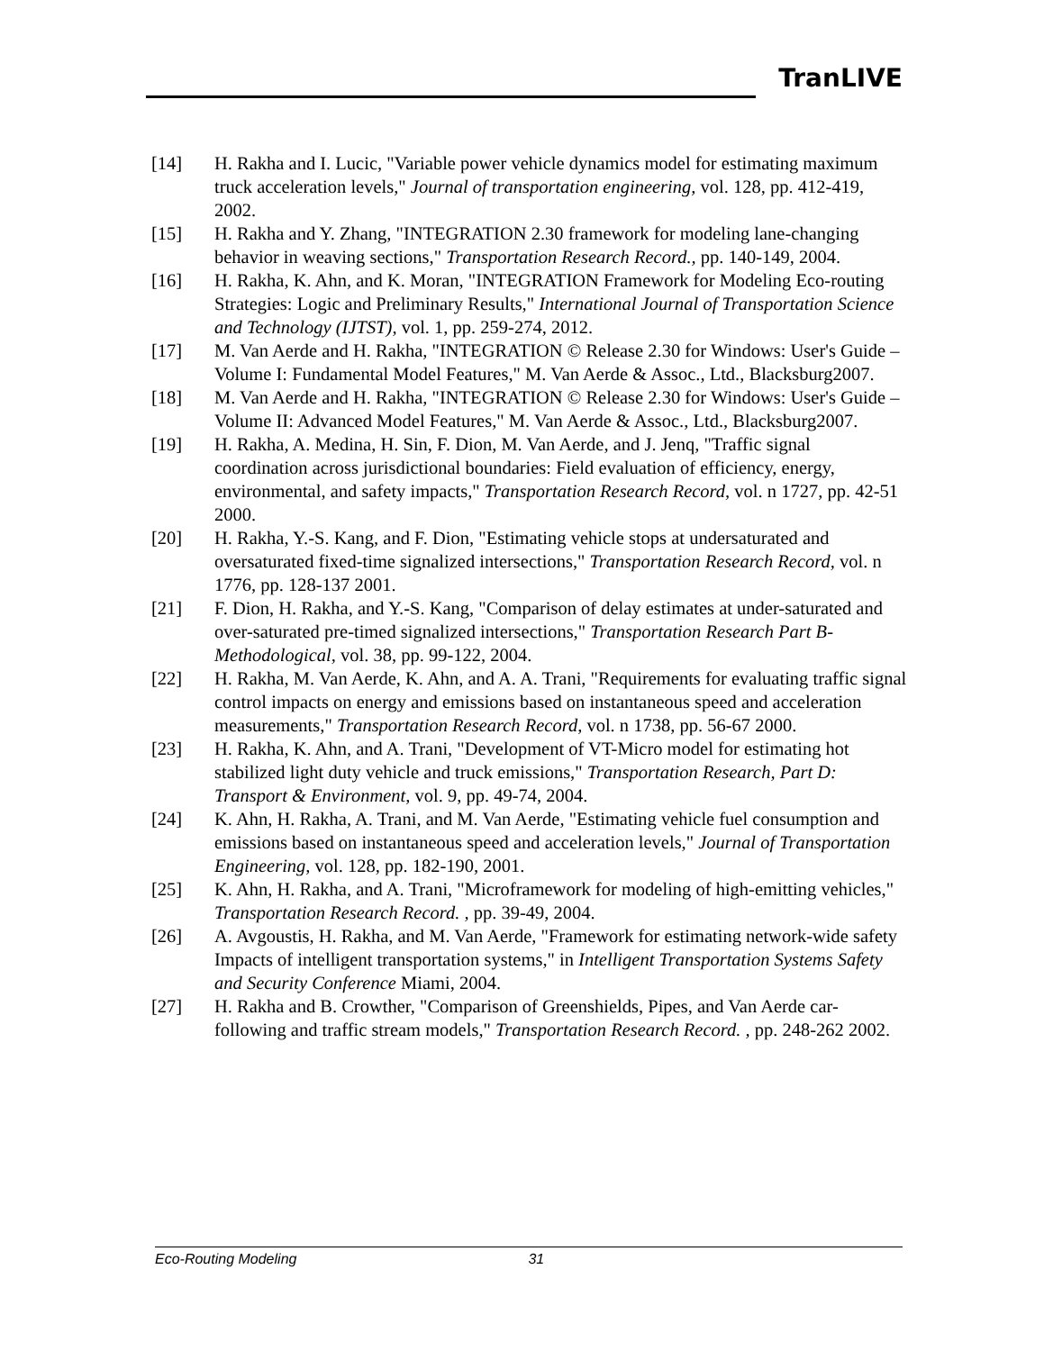TranLIVE
[14] H. Rakha and I. Lucic, "Variable power vehicle dynamics model for estimating maximum truck acceleration levels," Journal of transportation engineering, vol. 128, pp. 412-419, 2002.
[15] H. Rakha and Y. Zhang, "INTEGRATION 2.30 framework for modeling lane-changing behavior in weaving sections," Transportation Research Record., pp. 140-149, 2004.
[16] H. Rakha, K. Ahn, and K. Moran, "INTEGRATION Framework for Modeling Eco-routing Strategies: Logic and Preliminary Results," International Journal of Transportation Science and Technology (IJTST), vol. 1, pp. 259-274, 2012.
[17] M. Van Aerde and H. Rakha, "INTEGRATION © Release 2.30 for Windows: User's Guide – Volume I: Fundamental Model Features," M. Van Aerde & Assoc., Ltd., Blacksburg2007.
[18] M. Van Aerde and H. Rakha, "INTEGRATION © Release 2.30 for Windows: User's Guide – Volume II: Advanced Model Features," M. Van Aerde & Assoc., Ltd., Blacksburg2007.
[19] H. Rakha, A. Medina, H. Sin, F. Dion, M. Van Aerde, and J. Jenq, "Traffic signal coordination across jurisdictional boundaries: Field evaluation of efficiency, energy, environmental, and safety impacts," Transportation Research Record, vol. n 1727, pp. 42-51 2000.
[20] H. Rakha, Y.-S. Kang, and F. Dion, "Estimating vehicle stops at undersaturated and oversaturated fixed-time signalized intersections," Transportation Research Record, vol. n 1776, pp. 128-137 2001.
[21] F. Dion, H. Rakha, and Y.-S. Kang, "Comparison of delay estimates at under-saturated and over-saturated pre-timed signalized intersections," Transportation Research Part B-Methodological, vol. 38, pp. 99-122, 2004.
[22] H. Rakha, M. Van Aerde, K. Ahn, and A. A. Trani, "Requirements for evaluating traffic signal control impacts on energy and emissions based on instantaneous speed and acceleration measurements," Transportation Research Record, vol. n 1738, pp. 56-67 2000.
[23] H. Rakha, K. Ahn, and A. Trani, "Development of VT-Micro model for estimating hot stabilized light duty vehicle and truck emissions," Transportation Research, Part D: Transport & Environment, vol. 9, pp. 49-74, 2004.
[24] K. Ahn, H. Rakha, A. Trani, and M. Van Aerde, "Estimating vehicle fuel consumption and emissions based on instantaneous speed and acceleration levels," Journal of Transportation Engineering, vol. 128, pp. 182-190, 2001.
[25] K. Ahn, H. Rakha, and A. Trani, "Microframework for modeling of high-emitting vehicles," Transportation Research Record. , pp. 39-49, 2004.
[26] A. Avgoustis, H. Rakha, and M. Van Aerde, "Framework for estimating network-wide safety Impacts of intelligent transportation systems," in Intelligent Transportation Systems Safety and Security Conference Miami, 2004.
[27] H. Rakha and B. Crowther, "Comparison of Greenshields, Pipes, and Van Aerde car-following and traffic stream models," Transportation Research Record. , pp. 248-262 2002.
Eco-Routing Modeling 31